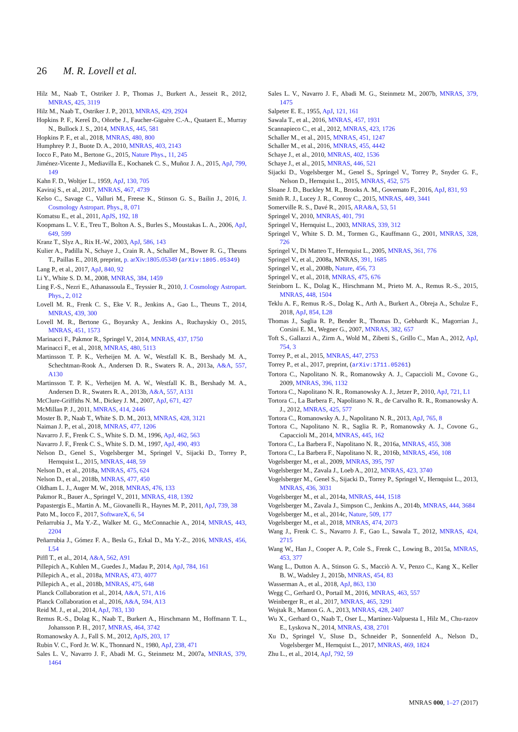26 M. R. Lovell et al.
Hilz M., Naab T., Ostriker J. P., Thomas J., Burkert A., Jesseit R., 2012, MNRAS, 425, 3119
Hilz M., Naab T., Ostriker J. P., 2013, MNRAS, 429, 2924
Hopkins P. F., Kereš D., Oñorbe J., Faucher-Giguère C.-A., Quataert E., Murray N., Bullock J. S., 2014, MNRAS, 445, 581
Hopkins P. F., et al., 2018, MNRAS, 480, 800
Humphrey P. J., Buote D. A., 2010, MNRAS, 403, 2143
Iocco F., Pato M., Bertone G., 2015, Nature Phys., 11, 245
Jiménez-Vicente J., Mediavilla E., Kochanek C. S., Muñoz J. A., 2015, ApJ, 799, 149
Kahn F. D., Woltjer L., 1959, ApJ, 130, 705
Kaviraj S., et al., 2017, MNRAS, 467, 4739
Kelso C., Savage C., Valluri M., Freese K., Stinson G. S., Bailin J., 2016, J. Cosmology Astropart. Phys., 8, 071
Komatsu E., et al., 2011, ApJS, 192, 18
Koopmans L. V. E., Treu T., Bolton A. S., Burles S., Moustakas L. A., 2006, ApJ, 649, 599
Kranz T., Slyz A., Rix H.-W., 2003, ApJ, 586, 143
Kulier A., Padilla N., Schaye J., Crain R. A., Schaller M., Bower R. G., Theuns T., Paillas E., 2018, preprint, p. arXiv:1805.05349 (arXiv:1805.05349)
Lang P., et al., 2017, ApJ, 840, 92
Li Y., White S. D. M., 2008, MNRAS, 384, 1459
Ling F.-S., Nezri E., Athanassoula E., Teyssier R., 2010, J. Cosmology Astropart. Phys., 2, 012
Lovell M. R., Frenk C. S., Eke V. R., Jenkins A., Gao L., Theuns T., 2014, MNRAS, 439, 300
Lovell M. R., Bertone G., Boyarsky A., Jenkins A., Ruchayskiy O., 2015, MNRAS, 451, 1573
Marinacci F., Pakmor R., Springel V., 2014, MNRAS, 437, 1750
Marinacci F., et al., 2018, MNRAS, 480, 5113
Martinsson T. P. K., Verheijen M. A. W., Westfall K. B., Bershady M. A., Schechtman-Rook A., Andersen D. R., Swaters R. A., 2013a, A&A, 557, A130
Martinsson T. P. K., Verheijen M. A. W., Westfall K. B., Bershady M. A., Andersen D. R., Swaters R. A., 2013b, A&A, 557, A131
McClure-Griffiths N. M., Dickey J. M., 2007, ApJ, 671, 427
McMillan P. J., 2011, MNRAS, 414, 2446
Moster B. P., Naab T., White S. D. M., 2013, MNRAS, 428, 3121
Naiman J. P., et al., 2018, MNRAS, 477, 1206
Navarro J. F., Frenk C. S., White S. D. M., 1996, ApJ, 462, 563
Navarro J. F., Frenk C. S., White S. D. M., 1997, ApJ, 490, 493
Nelson D., Genel S., Vogelsberger M., Springel V., Sijacki D., Torrey P., Hernquist L., 2015, MNRAS, 448, 59
Nelson D., et al., 2018a, MNRAS, 475, 624
Nelson D., et al., 2018b, MNRAS, 477, 450
Oldham L. J., Auger M. W., 2018, MNRAS, 476, 133
Pakmor R., Bauer A., Springel V., 2011, MNRAS, 418, 1392
Papastergis E., Martin A. M., Giovanelli R., Haynes M. P., 2011, ApJ, 739, 38
Pato M., Iocco F., 2017, SoftwareX, 6, 54
Peñarrubia J., Ma Y.-Z., Walker M. G., McConnachie A., 2014, MNRAS, 443, 2204
Peñarrubia J., Gómez F. A., Besla G., Erkal D., Ma Y.-Z., 2016, MNRAS, 456, L54
Piffl T., et al., 2014, A&A, 562, A91
Pillepich A., Kuhlen M., Guedes J., Madau P., 2014, ApJ, 784, 161
Pillepich A., et al., 2018a, MNRAS, 473, 4077
Pillepich A., et al., 2018b, MNRAS, 475, 648
Planck Collaboration et al., 2014, A&A, 571, A16
Planck Collaboration et al., 2016, A&A, 594, A13
Reid M. J., et al., 2014, ApJ, 783, 130
Remus R.-S., Dolag K., Naab T., Burkert A., Hirschmann M., Hoffmann T. L., Johansson P. H., 2017, MNRAS, 464, 3742
Romanowsky A. J., Fall S. M., 2012, ApJS, 203, 17
Rubin V. C., Ford Jr. W. K., Thonnard N., 1980, ApJ, 238, 471
Sales L. V., Navarro J. F., Abadi M. G., Steinmetz M., 2007a, MNRAS, 379, 1464
Sales L. V., Navarro J. F., Abadi M. G., Steinmetz M., 2007b, MNRAS, 379, 1475
Salpeter E. E., 1955, ApJ, 121, 161
Sawala T., et al., 2016, MNRAS, 457, 1931
Scannapieco C., et al., 2012, MNRAS, 423, 1726
Schaller M., et al., 2015, MNRAS, 451, 1247
Schaller M., et al., 2016, MNRAS, 455, 4442
Schaye J., et al., 2010, MNRAS, 402, 1536
Schaye J., et al., 2015, MNRAS, 446, 521
Sijacki D., Vogelsberger M., Genel S., Springel V., Torrey P., Snyder G. F., Nelson D., Hernquist L., 2015, MNRAS, 452, 575
Sloane J. D., Buckley M. R., Brooks A. M., Governato F., 2016, ApJ, 831, 93
Smith R. J., Lucey J. R., Conroy C., 2015, MNRAS, 449, 3441
Somerville R. S., Davé R., 2015, ARA&A, 53, 51
Springel V., 2010, MNRAS, 401, 791
Springel V., Hernquist L., 2003, MNRAS, 339, 312
Springel V., White S. D. M., Tormen G., Kauffmann G., 2001, MNRAS, 328, 726
Springel V., Di Matteo T., Hernquist L., 2005, MNRAS, 361, 776
Springel V., et al., 2008a, MNRAS, 391, 1685
Springel V., et al., 2008b, Nature, 456, 73
Springel V., et al., 2018, MNRAS, 475, 676
Steinborn L. K., Dolag K., Hirschmann M., Prieto M. A., Remus R.-S., 2015, MNRAS, 448, 1504
Teklu A. F., Remus R.-S., Dolag K., Arth A., Burkert A., Obreja A., Schulze F., 2018, ApJ, 854, L28
Thomas J., Saglia R. P., Bender R., Thomas D., Gebhardt K., Magorrian J., Corsini E. M., Wegner G., 2007, MNRAS, 382, 657
Toft S., Gallazzi A., Zirm A., Wold M., Zibetti S., Grillo C., Man A., 2012, ApJ, 754, 3
Torrey P., et al., 2015, MNRAS, 447, 2753
Torrey P., et al., 2017, preprint, (arXiv:1711.05261)
Tortora C., Napolitano N. R., Romanowsky A. J., Capaccioli M., Covone G., 2009, MNRAS, 396, 1132
Tortora C., Napolitano N. R., Romanowsky A. J., Jetzer P., 2010, ApJ, 721, L1
Tortora C., La Barbera F., Napolitano N. R., de Carvalho R. R., Romanowsky A. J., 2012, MNRAS, 425, 577
Tortora C., Romanowsky A. J., Napolitano N. R., 2013, ApJ, 765, 8
Tortora C., Napolitano N. R., Saglia R. P., Romanowsky A. J., Covone G., Capaccioli M., 2014, MNRAS, 445, 162
Tortora C., La Barbera F., Napolitano N. R., 2016a, MNRAS, 455, 308
Tortora C., La Barbera F., Napolitano N. R., 2016b, MNRAS, 456, 108
Vogelsberger M., et al., 2009, MNRAS, 395, 797
Vogelsberger M., Zavala J., Loeb A., 2012, MNRAS, 423, 3740
Vogelsberger M., Genel S., Sijacki D., Torrey P., Springel V., Hernquist L., 2013, MNRAS, 436, 3031
Vogelsberger M., et al., 2014a, MNRAS, 444, 1518
Vogelsberger M., Zavala J., Simpson C., Jenkins A., 2014b, MNRAS, 444, 3684
Vogelsberger M., et al., 2014c, Nature, 509, 177
Vogelsberger M., et al., 2018, MNRAS, 474, 2073
Wang J., Frenk C. S., Navarro J. F., Gao L., Sawala T., 2012, MNRAS, 424, 2715
Wang W., Han J., Cooper A. P., Cole S., Frenk C., Lowing B., 2015a, MNRAS, 453, 377
Wang L., Dutton A. A., Stinson G. S., Macciò A. V., Penzo C., Kang X., Keller B. W., Wadsley J., 2015b, MNRAS, 454, 83
Wasserman A., et al., 2018, ApJ, 863, 130
Wegg C., Gerhard O., Portail M., 2016, MNRAS, 463, 557
Weinberger R., et al., 2017, MNRAS, 465, 3291
Wojtak R., Mamon G. A., 2013, MNRAS, 428, 2407
Wu X., Gerhard O., Naab T., Oser L., Martinez-Valpuesta I., Hilz M., Chu-razov E., Lyskova N., 2014, MNRAS, 438, 2701
Xu D., Springel V., Sluse D., Schneider P., Sonnenfeld A., Nelson D., Vogelsberger M., Hernquist L., 2017, MNRAS, 469, 1824
Zhu L., et al., 2014, ApJ, 792, 59
MNRAS 000, 1–27 (2017)